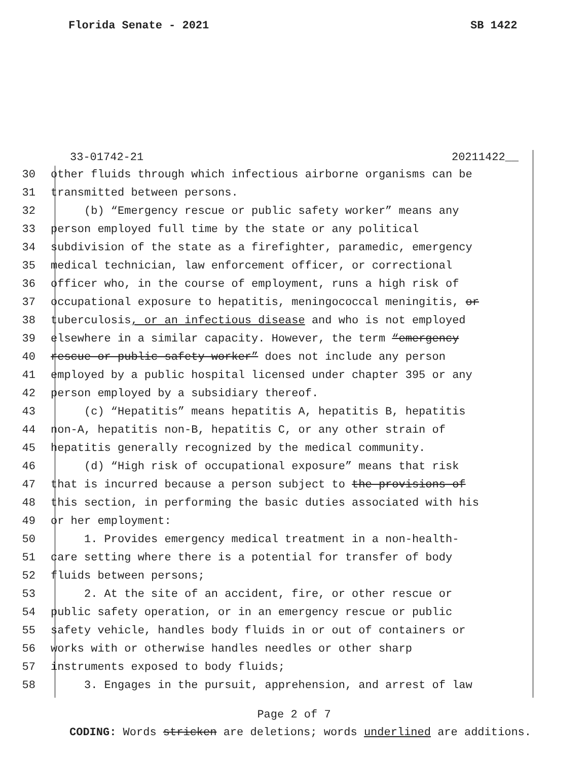Florida Senate - 2021 SB 1422
33-01742-21 20211422__
30 other fluids through which infectious airborne organisms can be
31 transmitted between persons.
32 (b) “Emergency rescue or public safety worker” means any
33 person employed full time by the state or any political
34 subdivision of the state as a firefighter, paramedic, emergency
35 medical technician, law enforcement officer, or correctional
36 officer who, in the course of employment, runs a high risk of
37 occupational exposure to hepatitis, meningococcal meningitis, or
38 tuberculosis, or an infectious disease and who is not employed
39 elsewhere in a similar capacity. However, the term “emergency
40 rescue or public safety worker” does not include any person
41 employed by a public hospital licensed under chapter 395 or any
42 person employed by a subsidiary thereof.
43 (c) “Hepatitis” means hepatitis A, hepatitis B, hepatitis
44 non-A, hepatitis non-B, hepatitis C, or any other strain of
45 hepatitis generally recognized by the medical community.
46 (d) “High risk of occupational exposure” means that risk
47 that is incurred because a person subject to the provisions of
48 this section, in performing the basic duties associated with his
49 or her employment:
50 1. Provides emergency medical treatment in a non-health-
51 care setting where there is a potential for transfer of body
52 fluids between persons;
53 2. At the site of an accident, fire, or other rescue or
54 public safety operation, or in an emergency rescue or public
55 safety vehicle, handles body fluids in or out of containers or
56 works with or otherwise handles needles or other sharp
57 instruments exposed to body fluids;
58 3. Engages in the pursuit, apprehension, and arrest of law
Page 2 of 7
CODING: Words stricken are deletions; words underlined are additions.